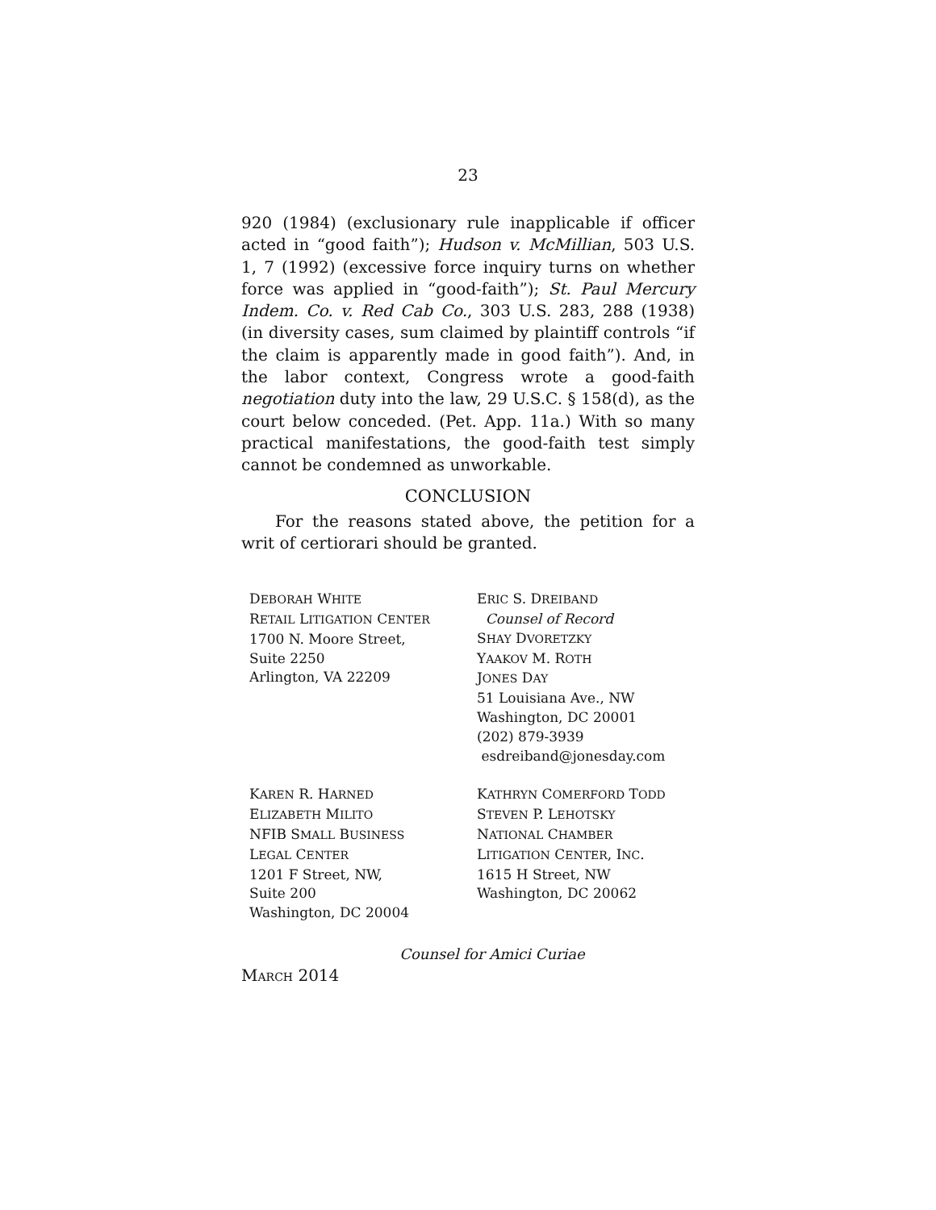23
920 (1984) (exclusionary rule inapplicable if officer acted in “good faith”); Hudson v. McMillian, 503 U.S. 1, 7 (1992) (excessive force inquiry turns on whether force was applied in “good-faith”); St. Paul Mercury Indem. Co. v. Red Cab Co., 303 U.S. 283, 288 (1938) (in diversity cases, sum claimed by plaintiff controls “if the claim is apparently made in good faith”). And, in the labor context, Congress wrote a good-faith negotiation duty into the law, 29 U.S.C. § 158(d), as the court below conceded. (Pet. App. 11a.) With so many practical manifestations, the good-faith test simply cannot be condemned as unworkable.
CONCLUSION
For the reasons stated above, the petition for a writ of certiorari should be granted.
DEBORAH WHITE
RETAIL LITIGATION CENTER
1700 N. Moore Street,
Suite 2250
Arlington, VA 22209
ERIC S. DREIBAND
Counsel of Record
SHAY DVORETZKY
YAAKOV M. ROTH
JONES DAY
51 Louisiana Ave., NW
Washington, DC 20001
(202) 879-3939
esdreiband@jonesday.com
KAREN R. HARNED
ELIZABETH MILITO
NFIB SMALL BUSINESS
LEGAL CENTER
1201 F Street, NW,
Suite 200
Washington, DC 20004
KATHRYN COMERFORD TODD
STEVEN P. LEHOTSKY
NATIONAL CHAMBER
LITIGATION CENTER, INC.
1615 H Street, NW
Washington, DC 20062
Counsel for Amici Curiae
MARCH 2014